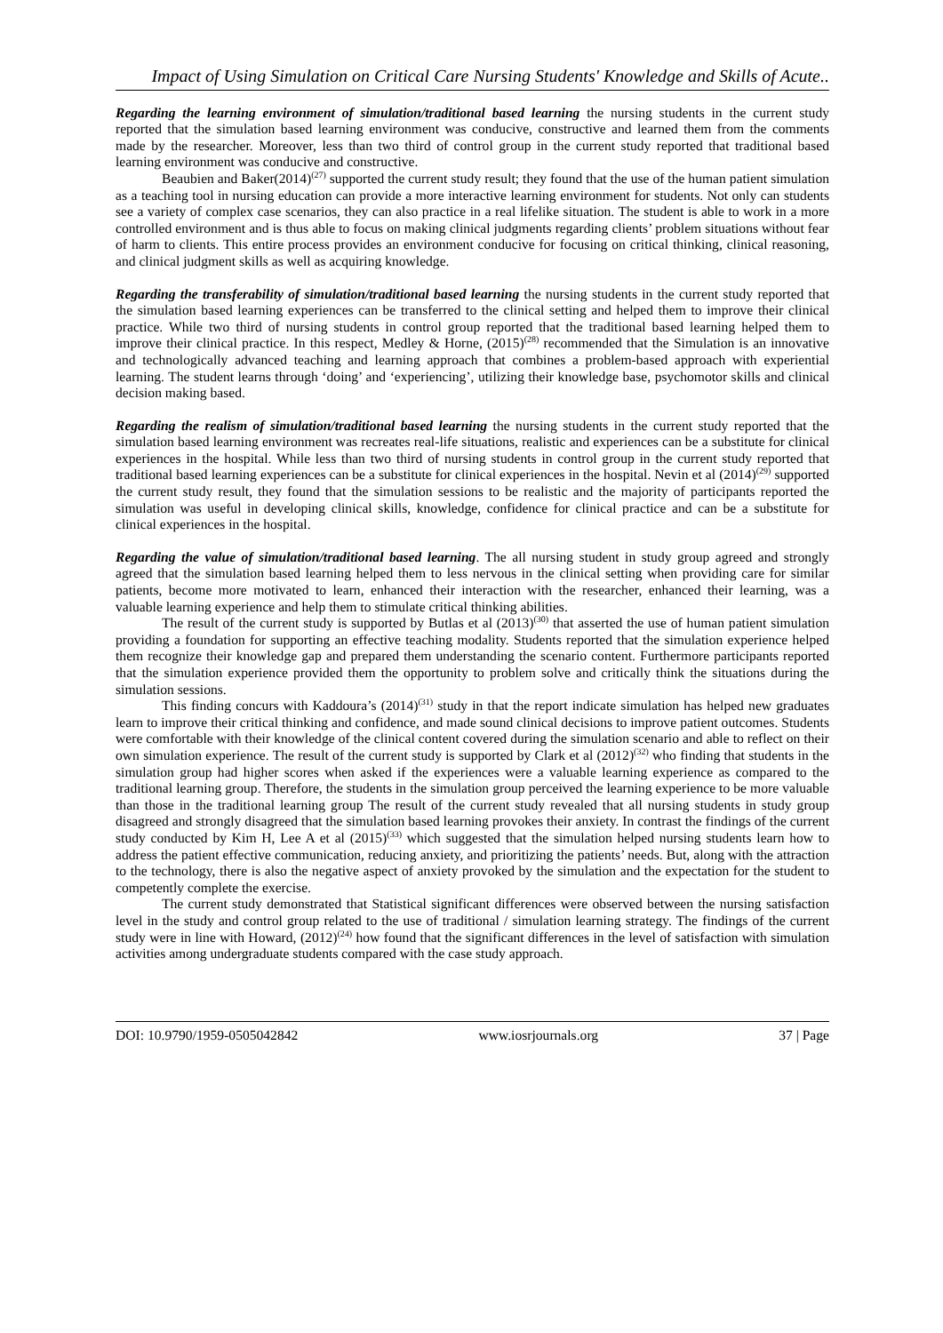Impact of Using Simulation on Critical Care Nursing Students' Knowledge and Skills of Acute..
Regarding the learning environment of simulation/traditional based learning the nursing students in the current study reported that the simulation based learning environment was conducive, constructive and learned them from the comments made by the researcher. Moreover, less than two third of control group in the current study reported that traditional based learning environment was conducive and constructive.
Beaubien and Baker(2014)<sup>(27)</sup> supported the current study result; they found that the use of the human patient simulation as a teaching tool in nursing education can provide a more interactive learning environment for students. Not only can students see a variety of complex case scenarios, they can also practice in a real lifelike situation. The student is able to work in a more controlled environment and is thus able to focus on making clinical judgments regarding clients’ problem situations without fear of harm to clients. This entire process provides an environment conducive for focusing on critical thinking, clinical reasoning, and clinical judgment skills as well as acquiring knowledge.
Regarding the transferability of simulation/traditional based learning the nursing students in the current study reported that the simulation based learning experiences can be transferred to the clinical setting and helped them to improve their clinical practice. While two third of nursing students in control group reported that the traditional based learning helped them to improve their clinical practice. In this respect, Medley & Horne, (2015)<sup>(28)</sup> recommended that the Simulation is an innovative and technologically advanced teaching and learning approach that combines a problem-based approach with experiential learning. The student learns through ‘doing’ and ‘experiencing’, utilizing their knowledge base, psychomotor skills and clinical decision making based.
Regarding the realism of simulation/traditional based learning the nursing students in the current study reported that the simulation based learning environment was recreates real-life situations, realistic and experiences can be a substitute for clinical experiences in the hospital. While less than two third of nursing students in control group in the current study reported that traditional based learning experiences can be a substitute for clinical experiences in the hospital. Nevin et al (2014)<sup>(29)</sup> supported the current study result, they found that the simulation sessions to be realistic and the majority of participants reported the simulation was useful in developing clinical skills, knowledge, confidence for clinical practice and can be a substitute for clinical experiences in the hospital.
Regarding the value of simulation/traditional based learning. The all nursing student in study group agreed and strongly agreed that the simulation based learning helped them to less nervous in the clinical setting when providing care for similar patients, become more motivated to learn, enhanced their interaction with the researcher, enhanced their learning, was a valuable learning experience and help them to stimulate critical thinking abilities.
The result of the current study is supported by Butlas et al (2013)<sup>(30)</sup> that asserted the use of human patient simulation providing a foundation for supporting an effective teaching modality. Students reported that the simulation experience helped them recognize their knowledge gap and prepared them understanding the scenario content. Furthermore participants reported that the simulation experience provided them the opportunity to problem solve and critically think the situations during the simulation sessions.
This finding concurs with Kaddoura’s (2014)<sup>(31)</sup> study in that the report indicate simulation has helped new graduates learn to improve their critical thinking and confidence, and made sound clinical decisions to improve patient outcomes. Students were comfortable with their knowledge of the clinical content covered during the simulation scenario and able to reflect on their own simulation experience. The result of the current study is supported by Clark et al (2012)<sup>(32)</sup> who finding that students in the simulation group had higher scores when asked if the experiences were a valuable learning experience as compared to the traditional learning group. Therefore, the students in the simulation group perceived the learning experience to be more valuable than those in the traditional learning group The result of the current study revealed that all nursing students in study group disagreed and strongly disagreed that the simulation based learning provokes their anxiety. In contrast the findings of the current study conducted by Kim H, Lee A et al (2015)<sup>(33)</sup> which suggested that the simulation helped nursing students learn how to address the patient effective communication, reducing anxiety, and prioritizing the patients’ needs. But, along with the attraction to the technology, there is also the negative aspect of anxiety provoked by the simulation and the expectation for the student to competently complete the exercise.
The current study demonstrated that Statistical significant differences were observed between the nursing satisfaction level in the study and control group related to the use of traditional / simulation learning strategy. The findings of the current study were in line with Howard, (2012)<sup>(24)</sup> how found that the significant differences in the level of satisfaction with simulation activities among undergraduate students compared with the case study approach.
DOI: 10.9790/1959-0505042842 www.iosrjournals.org 37 | Page